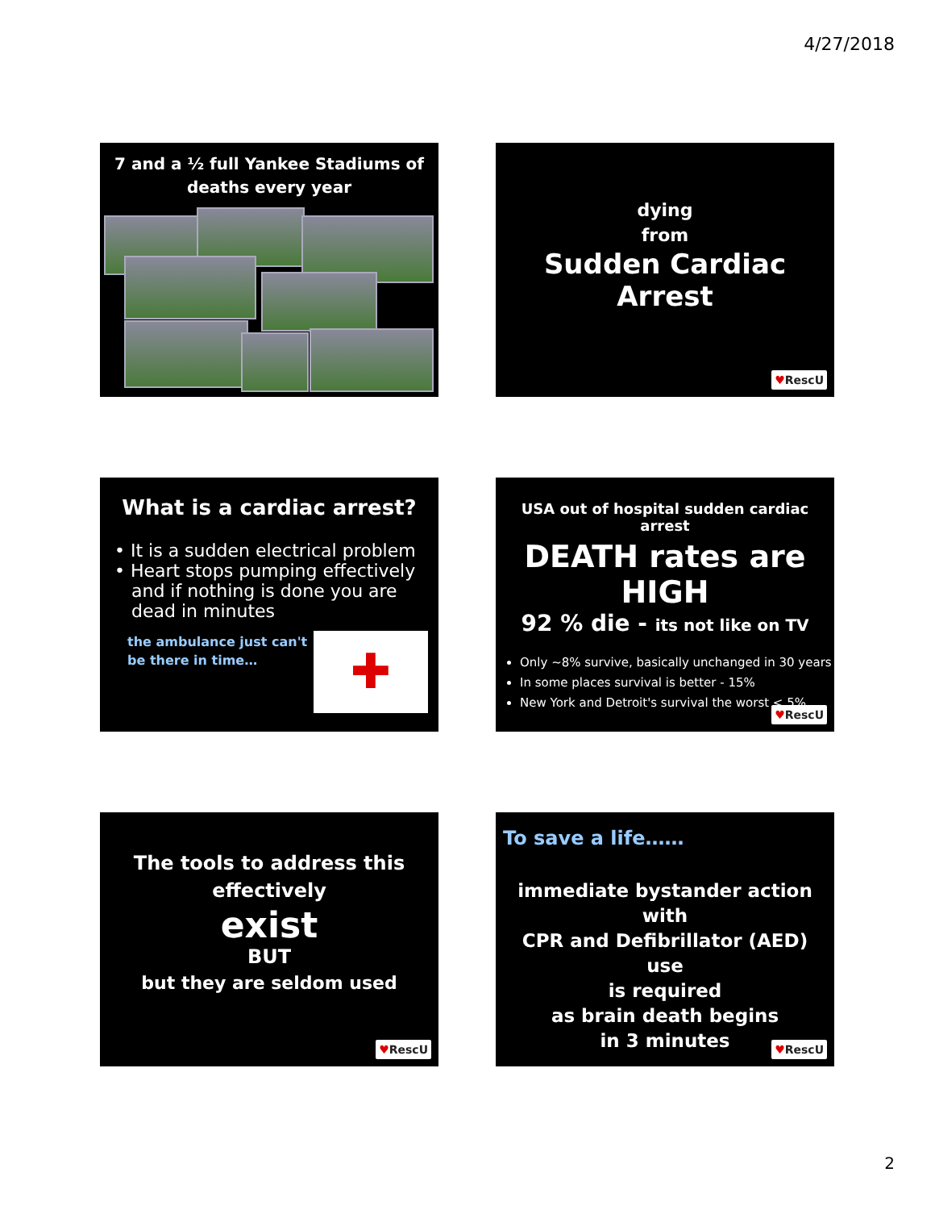4/27/2018
7 and a ½ full Yankee Stadiums of
deaths every year
dying
from
Sudden Cardiac Arrest
♥RescU
What is a cardiac arrest?
• It is a sudden electrical problem
• Heart stops pumping effectively
and if nothing is done you are
dead in minutes
the ambulance just can't
be there in time…
✚
USA out of hospital sudden cardiac arrest
DEATH rates are HIGH
92 % die - its not like on TV
Only ~8% survive, basically unchanged in 30 years
In some places survival is better - 15%
New York and Detroit's survival the worst < 5%
♥RescU
The tools to address this
effectively
exist
BUT
but they are seldom used
♥RescU
To save a life……
immediate bystander action with
CPR and Defibrillator (AED) use
is required
as brain death begins
in 3 minutes
♥RescU
2